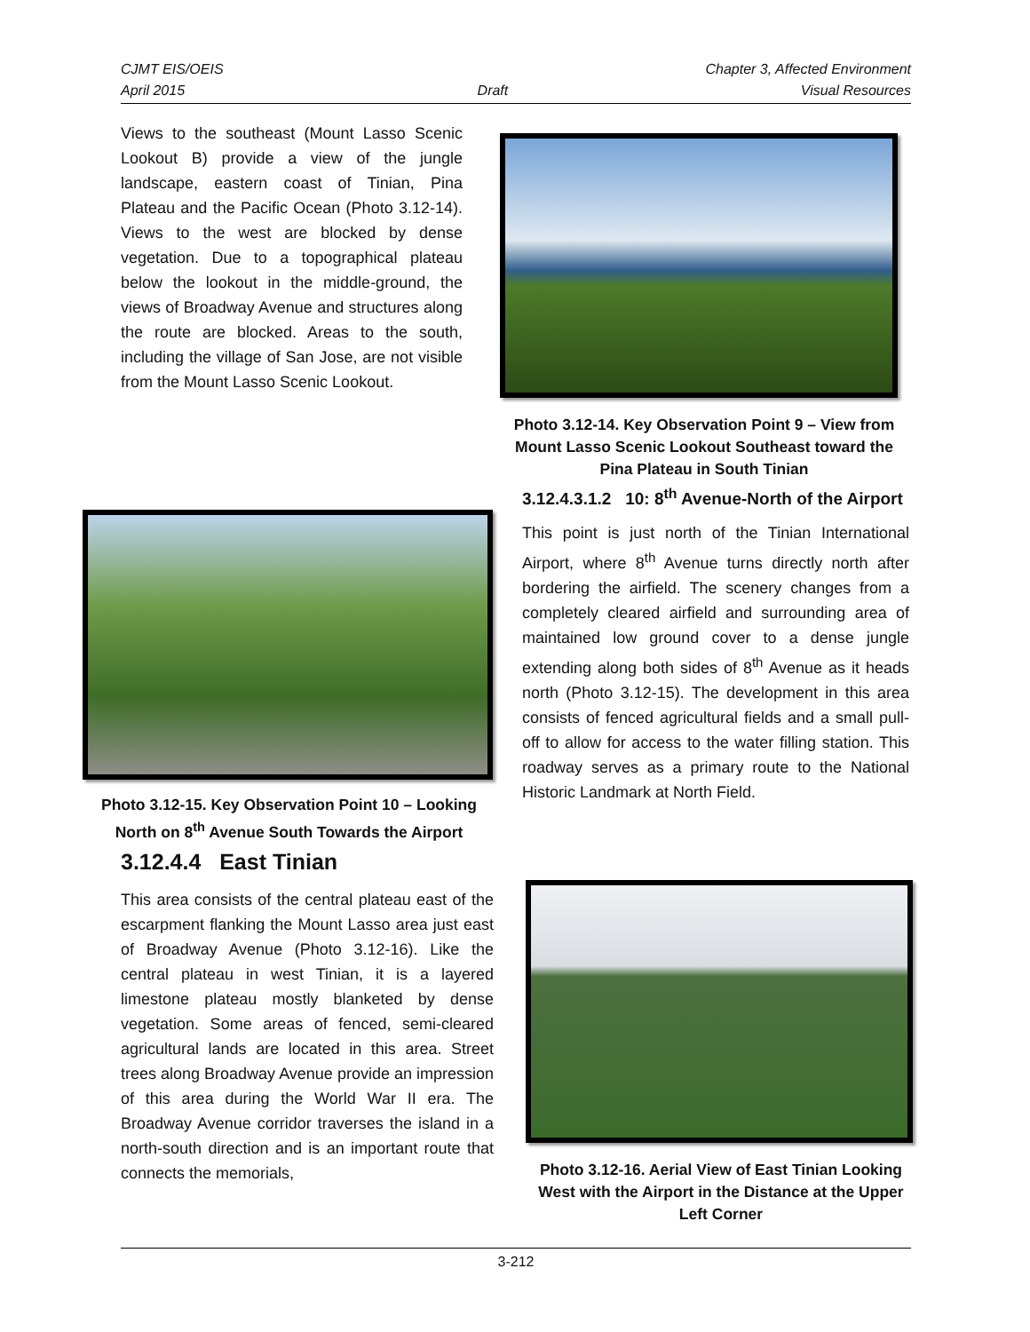CJMT EIS/OEIS Chapter 3, Affected Environment
April 2015 Draft Visual Resources
Views to the southeast (Mount Lasso Scenic Lookout B) provide a view of the jungle landscape, eastern coast of Tinian, Pina Plateau and the Pacific Ocean (Photo 3.12-14). Views to the west are blocked by dense vegetation. Due to a topographical plateau below the lookout in the middle-ground, the views of Broadway Avenue and structures along the route are blocked. Areas to the south, including the village of San Jose, are not visible from the Mount Lasso Scenic Lookout.
Photo 3.12-14. Key Observation Point 9 – View from Mount Lasso Scenic Lookout Southeast toward the Pina Plateau in South Tinian
3.12.4.3.1.2 10: 8<sup>th</sup> Avenue-North of the Airport
This point is just north of the Tinian International Airport, where 8<sup>th</sup> Avenue turns directly north after bordering the airfield. The scenery changes from a completely cleared airfield and surrounding area of maintained low ground cover to a dense jungle extending along both sides of 8<sup>th</sup> Avenue as it heads north (Photo 3.12-15). The development in this area consists of fenced agricultural fields and a small pull-off to allow for access to the water filling station. This roadway serves as a primary route to the National Historic Landmark at North Field.
Photo 3.12-15. Key Observation Point 10 – Looking North on 8<sup>th</sup> Avenue South Towards the Airport
3.12.4.4 East Tinian
This area consists of the central plateau east of the escarpment flanking the Mount Lasso area just east of Broadway Avenue (Photo 3.12-16). Like the central plateau in west Tinian, it is a layered limestone plateau mostly blanketed by dense vegetation. Some areas of fenced, semi-cleared agricultural lands are located in this area. Street trees along Broadway Avenue provide an impression of this area during the World War II era. The Broadway Avenue corridor traverses the island in a north-south direction and is an important route that connects the memorials,
Photo 3.12-16. Aerial View of East Tinian Looking West with the Airport in the Distance at the Upper Left Corner
3-212